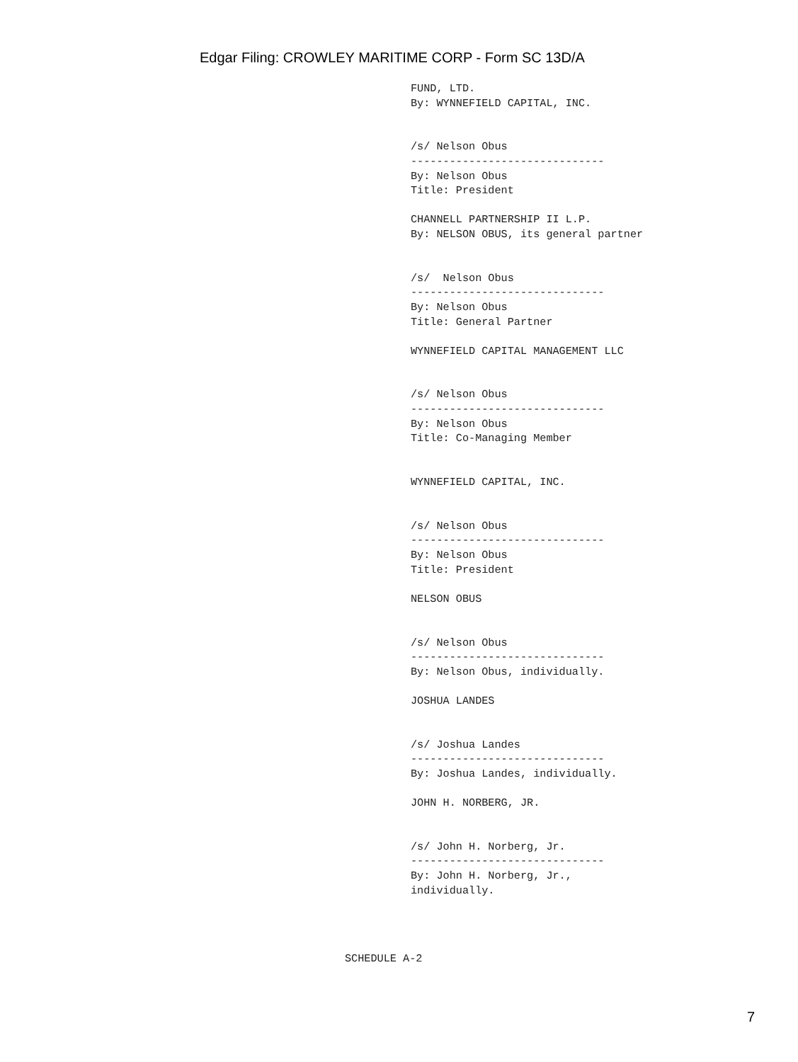Edgar Filing: CROWLEY MARITIME CORP - Form SC 13D/A
FUND, LTD.
By: WYNNEFIELD CAPITAL, INC.


/s/ Nelson Obus
------------------------------
By: Nelson Obus
Title: President

CHANNELL PARTNERSHIP II L.P.
By: NELSON OBUS, its general partner


/s/  Nelson Obus
------------------------------
By: Nelson Obus
Title: General Partner

WYNNEFIELD CAPITAL MANAGEMENT LLC


/s/ Nelson Obus
------------------------------
By: Nelson Obus
Title: Co-Managing Member


WYNNEFIELD CAPITAL, INC.


/s/ Nelson Obus
------------------------------
By: Nelson Obus
Title: President

NELSON OBUS


/s/ Nelson Obus
------------------------------
By: Nelson Obus, individually.

JOSHUA LANDES


/s/ Joshua Landes
------------------------------
By: Joshua Landes, individually.

JOHN H. NORBERG, JR.


/s/ John H. Norberg, Jr.
------------------------------
By: John H. Norberg, Jr.,
individually.
SCHEDULE A-2
7